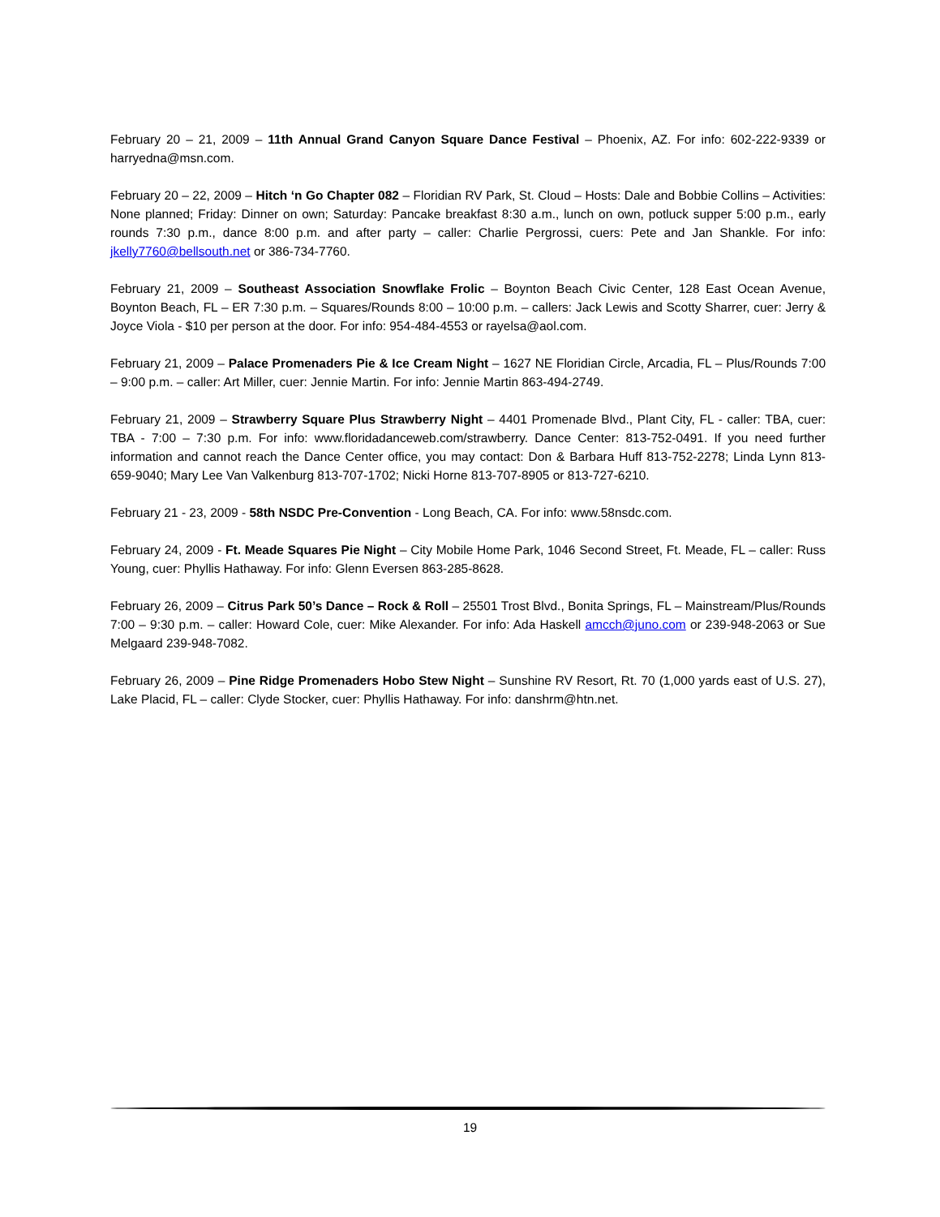February 20 – 21, 2009 – 11th Annual Grand Canyon Square Dance Festival – Phoenix, AZ. For info: 602-222-9339 or harryedna@msn.com.
February 20 – 22, 2009 – Hitch ‘n Go Chapter 082 – Floridian RV Park, St. Cloud – Hosts: Dale and Bobbie Collins – Activities: None planned; Friday: Dinner on own; Saturday: Pancake breakfast 8:30 a.m., lunch on own, potluck supper 5:00 p.m., early rounds 7:30 p.m., dance 8:00 p.m. and after party – caller: Charlie Pergrossi, cuers: Pete and Jan Shankle. For info: jkelly7760@bellsouth.net or 386-734-7760.
February 21, 2009 – Southeast Association Snowflake Frolic – Boynton Beach Civic Center, 128 East Ocean Avenue, Boynton Beach, FL – ER 7:30 p.m. – Squares/Rounds 8:00 – 10:00 p.m. – callers: Jack Lewis and Scotty Sharrer, cuer: Jerry & Joyce Viola - $10 per person at the door. For info: 954-484-4553 or rayelsa@aol.com.
February 21, 2009 – Palace Promenaders Pie & Ice Cream Night – 1627 NE Floridian Circle, Arcadia, FL – Plus/Rounds 7:00 – 9:00 p.m. – caller: Art Miller, cuer: Jennie Martin. For info: Jennie Martin 863-494-2749.
February 21, 2009 – Strawberry Square Plus Strawberry Night – 4401 Promenade Blvd., Plant City, FL - caller: TBA, cuer: TBA - 7:00 – 7:30 p.m. For info: www.floridadanceweb.com/strawberry. Dance Center: 813-752-0491. If you need further information and cannot reach the Dance Center office, you may contact: Don & Barbara Huff 813-752-2278; Linda Lynn 813-659-9040; Mary Lee Van Valkenburg 813-707-1702; Nicki Horne 813-707-8905 or 813-727-6210.
February 21 - 23, 2009 - 58th NSDC Pre-Convention - Long Beach, CA. For info: www.58nsdc.com.
February 24, 2009 - Ft. Meade Squares Pie Night – City Mobile Home Park, 1046 Second Street, Ft. Meade, FL – caller: Russ Young, cuer: Phyllis Hathaway. For info: Glenn Eversen 863-285-8628.
February 26, 2009 – Citrus Park 50’s Dance – Rock & Roll – 25501 Trost Blvd., Bonita Springs, FL – Mainstream/Plus/Rounds 7:00 – 9:30 p.m. – caller: Howard Cole, cuer: Mike Alexander. For info: Ada Haskell amcch@juno.com or 239-948-2063 or Sue Melgaard 239-948-7082.
February 26, 2009 – Pine Ridge Promenaders Hobo Stew Night – Sunshine RV Resort, Rt. 70 (1,000 yards east of U.S. 27), Lake Placid, FL – caller: Clyde Stocker, cuer: Phyllis Hathaway. For info: danshrm@htn.net.
19